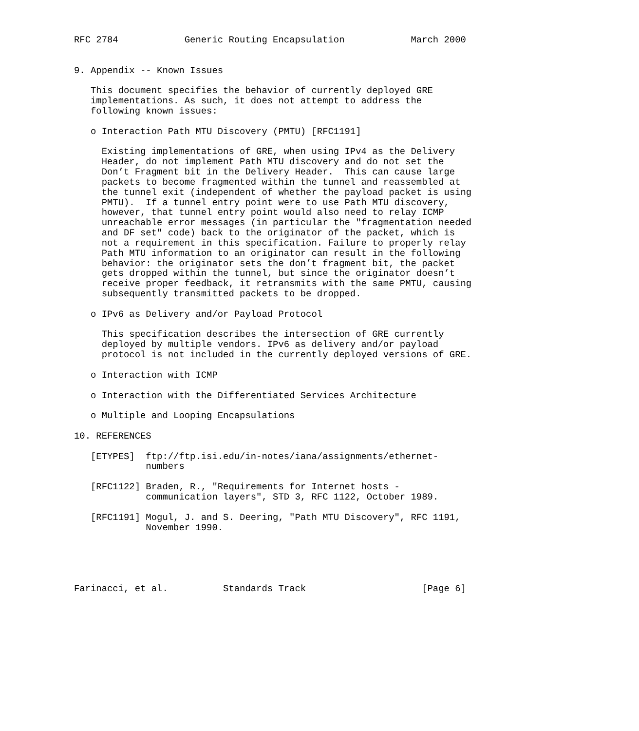RFC 2784            Generic Routing Encapsulation            March 2000


9. Appendix -- Known Issues

   This document specifies the behavior of currently deployed GRE
   implementations. As such, it does not attempt to address the
   following known issues:

   o Interaction Path MTU Discovery (PMTU) [RFC1191]

     Existing implementations of GRE, when using IPv4 as the Delivery
     Header, do not implement Path MTU discovery and do not set the
     Don’t Fragment bit in the Delivery Header.  This can cause large
     packets to become fragmented within the tunnel and reassembled at
     the tunnel exit (independent of whether the payload packet is using
     PMTU).  If a tunnel entry point were to use Path MTU discovery,
     however, that tunnel entry point would also need to relay ICMP
     unreachable error messages (in particular the "fragmentation needed
     and DF set" code) back to the originator of the packet, which is
     not a requirement in this specification. Failure to properly relay
     Path MTU information to an originator can result in the following
     behavior: the originator sets the don’t fragment bit, the packet
     gets dropped within the tunnel, but since the originator doesn’t
     receive proper feedback, it retransmits with the same PMTU, causing
     subsequently transmitted packets to be dropped.

   o IPv6 as Delivery and/or Payload Protocol

     This specification describes the intersection of GRE currently
     deployed by multiple vendors. IPv6 as delivery and/or payload
     protocol is not included in the currently deployed versions of GRE.

   o Interaction with ICMP

   o Interaction with the Differentiated Services Architecture

   o Multiple and Looping Encapsulations

10. REFERENCES

   [ETYPES]  ftp://ftp.isi.edu/in-notes/iana/assignments/ethernet-
             numbers

   [RFC1122] Braden, R., "Requirements for Internet hosts -
             communication layers", STD 3, RFC 1122, October 1989.

   [RFC1191] Mogul, J. and S. Deering, "Path MTU Discovery", RFC 1191,
             November 1990.





Farinacci, et al.          Standards Track                     [Page 6]